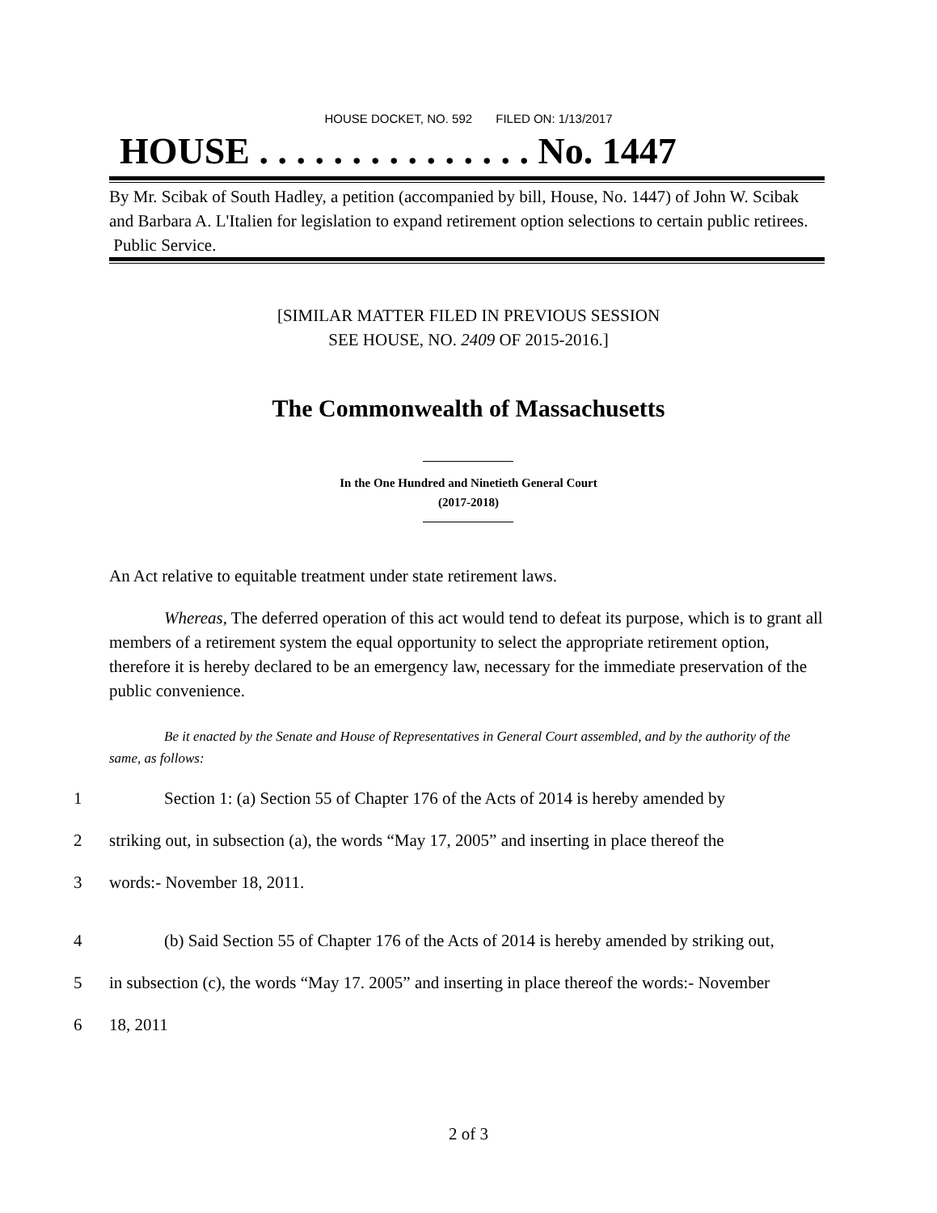HOUSE DOCKET, NO. 592 FILED ON: 1/13/2017
HOUSE . . . . . . . . . . . . . . . No. 1447
By Mr. Scibak of South Hadley, a petition (accompanied by bill, House, No. 1447) of John W. Scibak and Barbara A. L'Italien for legislation to expand retirement option selections to certain public retirees. Public Service.
[SIMILAR MATTER FILED IN PREVIOUS SESSION
SEE HOUSE, NO. 2409 OF 2015-2016.]
The Commonwealth of Massachusetts
In the One Hundred and Ninetieth General Court
(2017-2018)
An Act relative to equitable treatment under state retirement laws.
Whereas, The deferred operation of this act would tend to defeat its purpose, which is to grant all members of a retirement system the equal opportunity to select the appropriate retirement option, therefore it is hereby declared to be an emergency law, necessary for the immediate preservation of the public convenience.
Be it enacted by the Senate and House of Representatives in General Court assembled, and by the authority of the same, as follows:
1 Section 1: (a) Section 55 of Chapter 176 of the Acts of 2014 is hereby amended by
2 striking out, in subsection (a), the words “May 17, 2005” and inserting in place thereof the
3 words:- November 18, 2011.
4 (b) Said Section 55 of Chapter 176 of the Acts of 2014 is hereby amended by striking out,
5 in subsection (c), the words “May 17. 2005” and inserting in place thereof the words:- November
6 18, 2011
2 of 3